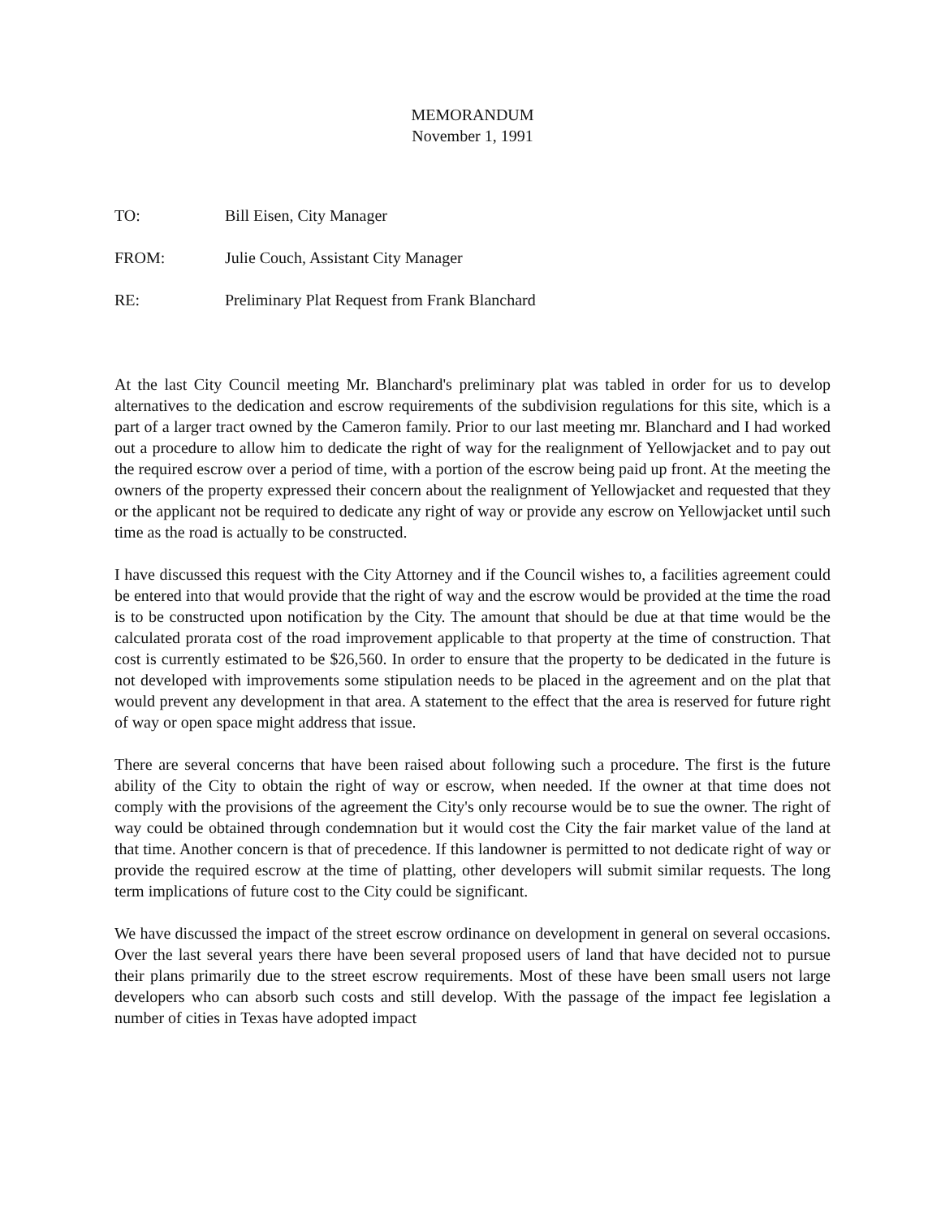MEMORANDUM
November 1, 1991
TO: Bill Eisen, City Manager
FROM: Julie Couch, Assistant City Manager
RE: Preliminary Plat Request from Frank Blanchard
At the last City Council meeting Mr. Blanchard's preliminary plat was tabled in order for us to develop alternatives to the dedication and escrow requirements of the subdivision regulations for this site, which is a part of a larger tract owned by the Cameron family. Prior to our last meeting mr. Blanchard and I had worked out a procedure to allow him to dedicate the right of way for the realignment of Yellowjacket and to pay out the required escrow over a period of time, with a portion of the escrow being paid up front. At the meeting the owners of the property expressed their concern about the realignment of Yellowjacket and requested that they or the applicant not be required to dedicate any right of way or provide any escrow on Yellowjacket until such time as the road is actually to be constructed.
I have discussed this request with the City Attorney and if the Council wishes to, a facilities agreement could be entered into that would provide that the right of way and the escrow would be provided at the time the road is to be constructed upon notification by the City. The amount that should be due at that time would be the calculated prorata cost of the road improvement applicable to that property at the time of construction. That cost is currently estimated to be $26,560. In order to ensure that the property to be dedicated in the future is not developed with improvements some stipulation needs to be placed in the agreement and on the plat that would prevent any development in that area. A statement to the effect that the area is reserved for future right of way or open space might address that issue.
There are several concerns that have been raised about following such a procedure. The first is the future ability of the City to obtain the right of way or escrow, when needed. If the owner at that time does not comply with the provisions of the agreement the City's only recourse would be to sue the owner. The right of way could be obtained through condemnation but it would cost the City the fair market value of the land at that time. Another concern is that of precedence. If this landowner is permitted to not dedicate right of way or provide the required escrow at the time of platting, other developers will submit similar requests. The long term implications of future cost to the City could be significant.
We have discussed the impact of the street escrow ordinance on development in general on several occasions. Over the last several years there have been several proposed users of land that have decided not to pursue their plans primarily due to the street escrow requirements. Most of these have been small users not large developers who can absorb such costs and still develop. With the passage of the impact fee legislation a number of cities in Texas have adopted impact